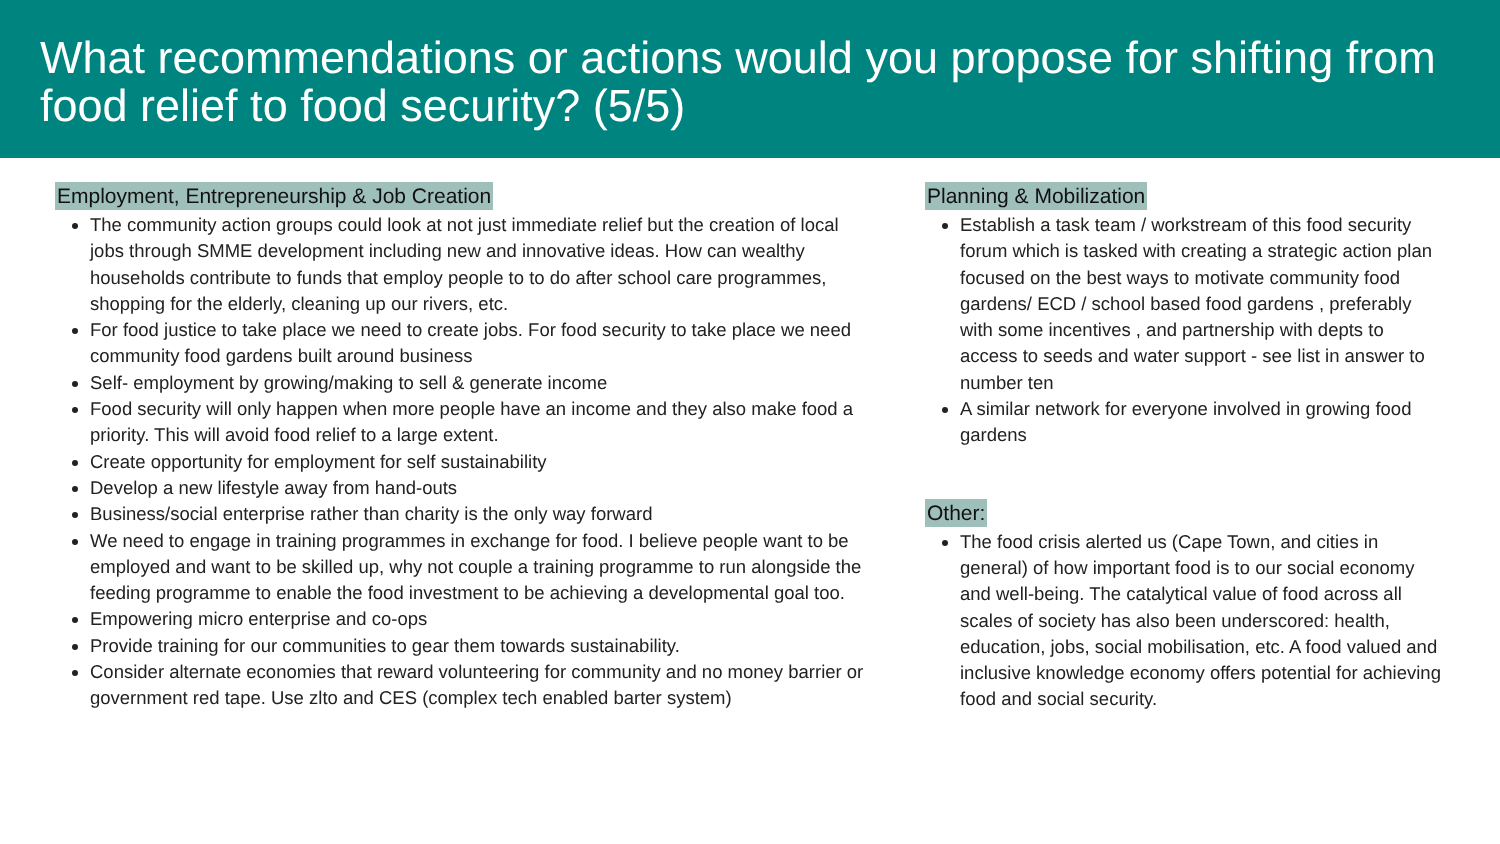What recommendations or actions would you propose for shifting from food relief to food security? (5/5)
Employment, Entrepreneurship & Job Creation
The community action groups could look at not just immediate relief but the creation of local jobs through SMME development including new and innovative ideas. How can wealthy households contribute to funds that employ people to to do after school care programmes, shopping for the elderly, cleaning up our rivers, etc.
For food justice to take place we need to create jobs. For food security to take place we need community food gardens built around business
Self- employment by growing/making to sell & generate income
Food security will only happen when more people have an income and they also make food a priority. This will avoid food relief to a large extent.
Create opportunity for employment for self sustainability
Develop a new lifestyle away from hand-outs
Business/social enterprise rather than charity is the only way forward
We need to engage in training programmes in exchange for food. I believe people want to be employed and want to be skilled up, why not couple a training programme to run alongside the feeding programme to enable the food investment to be achieving a developmental goal too.
Empowering micro enterprise and co-ops
Provide training for our communities to gear them towards sustainability.
Consider alternate economies that reward volunteering for community and no money barrier or government red tape. Use zlto and CES (complex tech enabled barter system)
Planning & Mobilization
Establish a task team / workstream of this food security forum which is tasked with creating a strategic action plan focused on the best ways to motivate community food gardens/ ECD / school based food gardens , preferably with some incentives , and partnership with depts to access to seeds and water support - see list in answer to number ten
A similar network for everyone involved in growing food gardens
Other:
The food crisis alerted us (Cape Town, and cities in general) of how important food is to our social economy and well-being. The catalytical value of food across all scales of society has also been underscored: health, education, jobs, social mobilisation, etc. A food valued and inclusive knowledge economy offers potential for achieving food and social security.